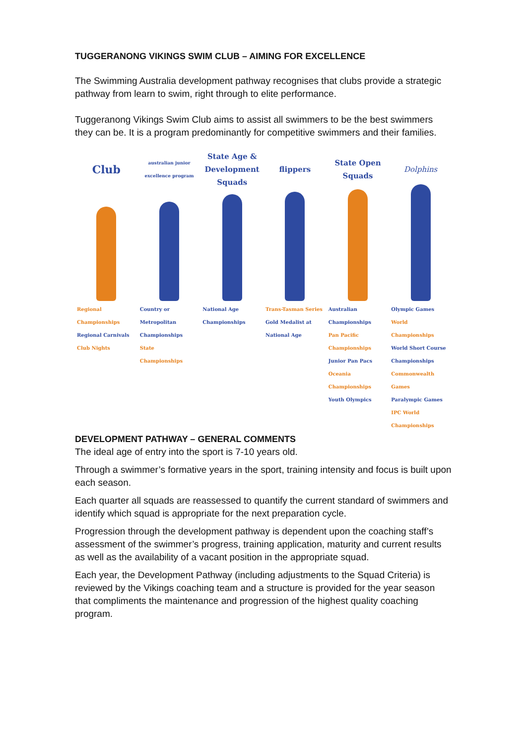TUGGERANONG VIKINGS SWIM CLUB – AIMING FOR EXCELLENCE
The Swimming Australia development pathway recognises that clubs provide a strategic pathway from learn to swim, right through to elite performance.
Tuggeranong Vikings Swim Club aims to assist all swimmers to be the best swimmers they can be. It is a program predominantly for competitive swimmers and their families.
Club
australian junior excellence program
State Age & Development Squads flippers State Open Squads Dolphins
Regional Championships
Regional Carnivals
Club Nights
Country or Metropolitan Championships
State Championships
National Age Championships Trans-Tasman Series
Gold Medalist at National Age
Australian Championships
Pan Pacific Championships
Junior Pan Pacs
Oceania Championships
Youth Olympics
Olympic Games
World Championships
World Short Course Championships
Commonwealth Games
Paralympic Games
IPC World Championships
DEVELOPMENT PATHWAY – GENERAL COMMENTS
The ideal age of entry into the sport is 7-10 years old.
Through a swimmer’s formative years in the sport, training intensity and focus is built upon each season.
Each quarter all squads are reassessed to quantify the current standard of swimmers and identify which squad is appropriate for the next preparation cycle.
Progression through the development pathway is dependent upon the coaching staff’s assessment of the swimmer’s progress, training application, maturity and current results as well as the availability of a vacant position in the appropriate squad.
Each year, the Development Pathway (including adjustments to the Squad Criteria) is reviewed by the Vikings coaching team and a structure is provided for the year season that compliments the maintenance and progression of the highest quality coaching program.